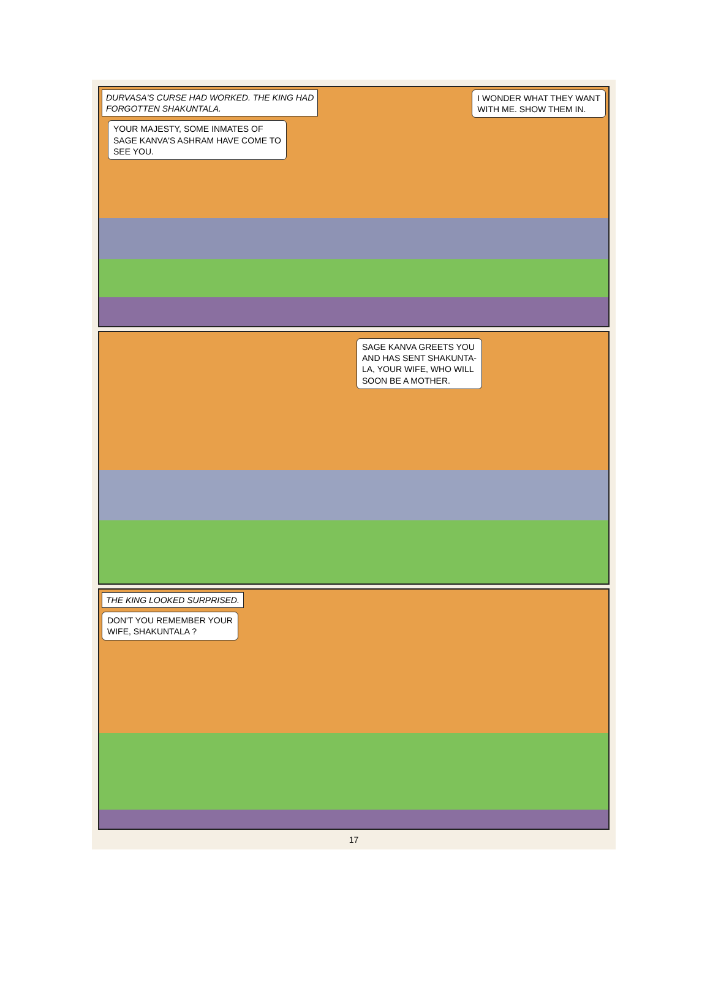DURVASA'S CURSE HAD WORKED. THE KING HAD
FORGOTTEN SHAKUNTALA. I WONDER WHAT THEY WANT
WITH ME. SHOW THEM IN.
YOUR MAJESTY, SOME INMATES OF
SAGE KANVA'S ASHRAM HAVE COME TO
SEE YOU.
SAGE KANVA GREETS YOU
AND HAS SENT SHAKUNTA-
LA, YOUR WIFE, WHO WILL
SOON BE A MOTHER.
THE KING LOOKED SURPRISED.
DON'T YOU REMEMBER YOUR
WIFE, SHAKUNTALA ?
17